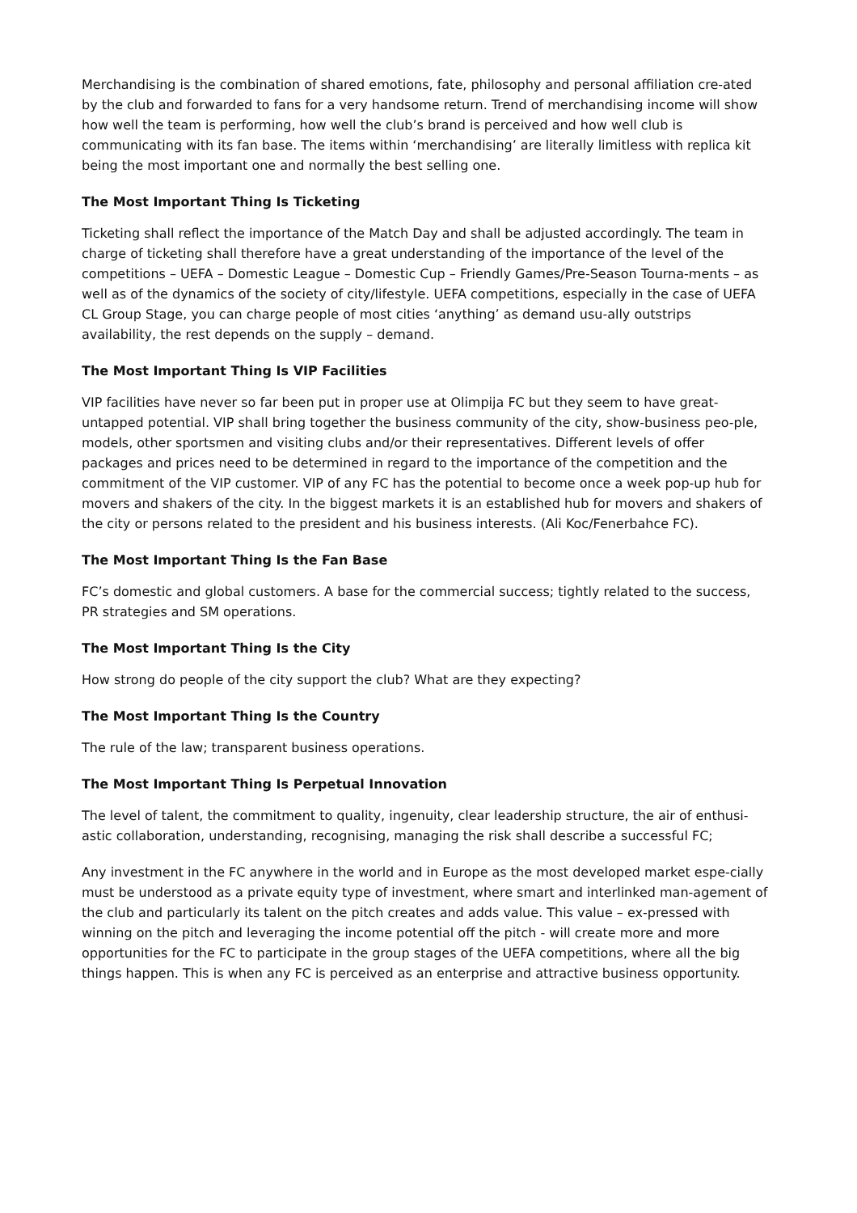Merchandising is the combination of shared emotions, fate, philosophy and personal affiliation cre-ated by the club and forwarded to fans for a very handsome return. Trend of merchandising income will show how well the team is performing, how well the club’s brand is perceived and how well club is communicating with its fan base. The items within ‘merchandising’ are literally limitless with replica kit being the most important one and normally the best selling one.
The Most Important Thing Is Ticketing
Ticketing shall reflect the importance of the Match Day and shall be adjusted accordingly. The team in charge of ticketing shall therefore have a great understanding of the importance of the level of the competitions – UEFA – Domestic League – Domestic Cup – Friendly Games/Pre-Season Tourna-ments – as well as of the dynamics of the society of city/lifestyle. UEFA competitions, especially in the case of UEFA CL Group Stage, you can charge people of most cities ‘anything’ as demand usu-ally outstrips availability, the rest depends on the supply – demand.
The Most Important Thing Is VIP Facilities
VIP facilities have never so far been put in proper use at Olimpija FC but they seem to have great-untapped potential. VIP shall bring together the business community of the city, show-business peo-ple, models, other sportsmen and visiting clubs and/or their representatives. Different levels of offer packages and prices need to be determined in regard to the importance of the competition and the commitment of the VIP customer. VIP of any FC has the potential to become once a week pop-up hub for movers and shakers of the city. In the biggest markets it is an established hub for movers and shakers of the city or persons related to the president and his business interests. (Ali Koc/Fenerbahce FC).
The Most Important Thing Is the Fan Base
FC’s domestic and global customers. A base for the commercial success; tightly related to the success, PR strategies and SM operations.
The Most Important Thing Is the City
How strong do people of the city support the club? What are they expecting?
The Most Important Thing Is the Country
The rule of the law; transparent business operations.
The Most Important Thing Is Perpetual Innovation
The level of talent, the commitment to quality, ingenuity, clear leadership structure, the air of enthusi-astic collaboration, understanding, recognising, managing the risk shall describe a successful FC;
Any investment in the FC anywhere in the world and in Europe as the most developed market espe-cially must be understood as a private equity type of investment, where smart and interlinked man-agement of the club and particularly its talent on the pitch creates and adds value. This value – ex-pressed with winning on the pitch and leveraging the income potential off the pitch - will create more and more opportunities for the FC to participate in the group stages of the UEFA competitions, where all the big things happen. This is when any FC is perceived as an enterprise and attractive business opportunity.